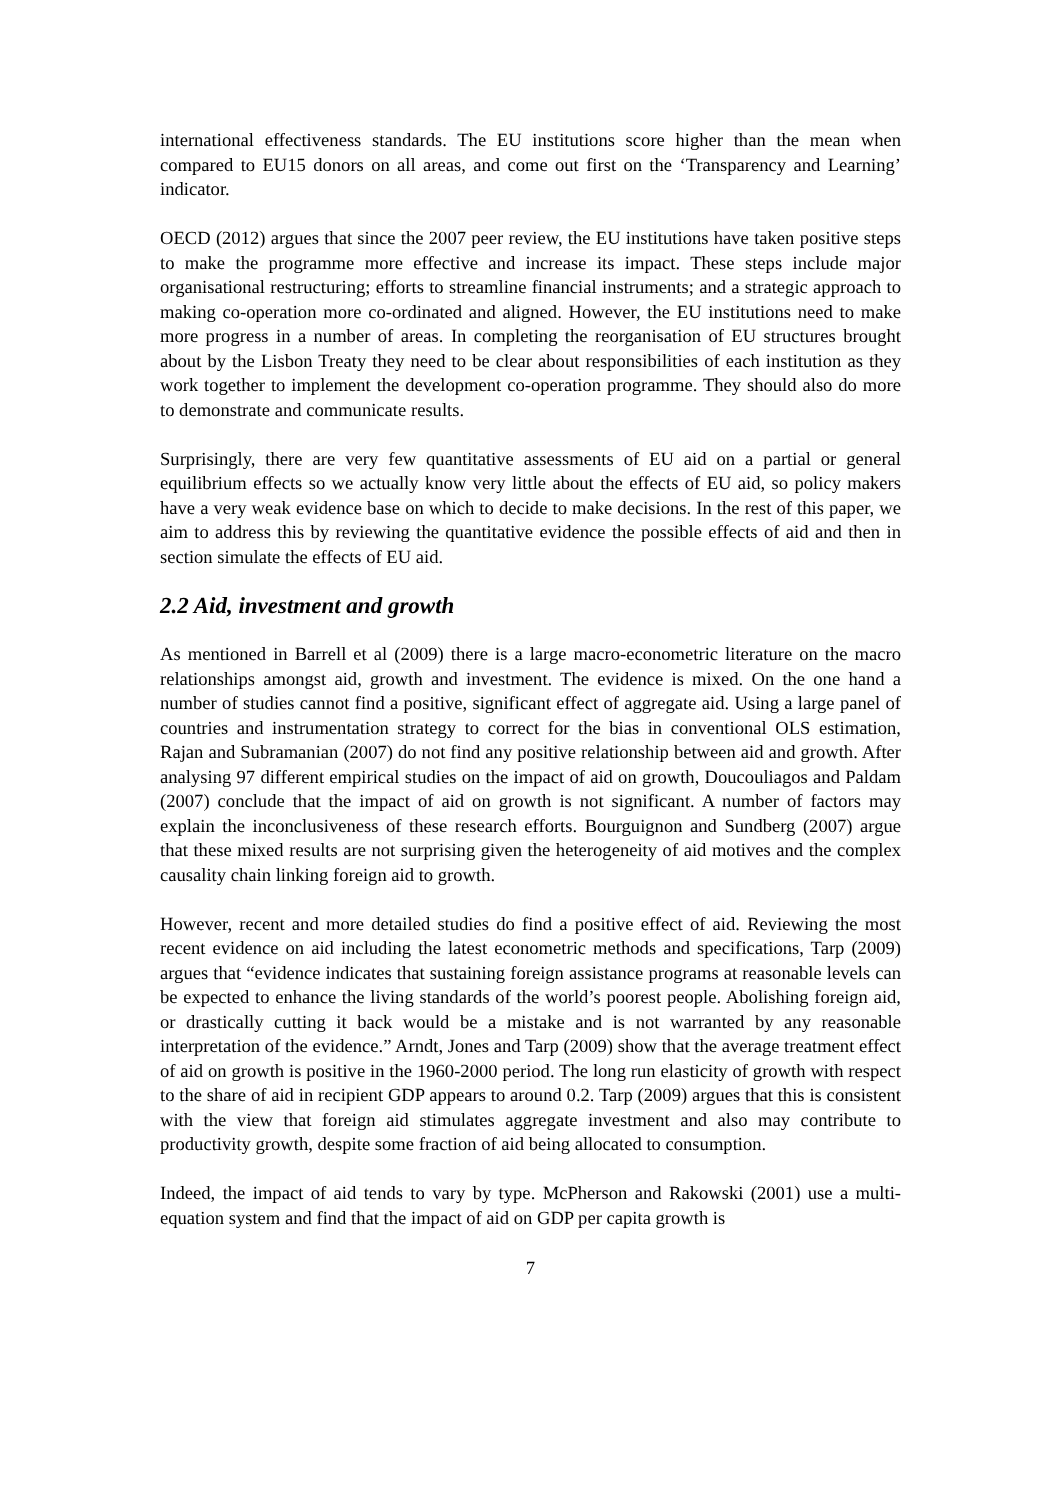international effectiveness standards. The EU institutions score higher than the mean when compared to EU15 donors on all areas, and come out first on the ‘Transparency and Learning’ indicator.
OECD (2012) argues that since the 2007 peer review, the EU institutions have taken positive steps to make the programme more effective and increase its impact. These steps include major organisational restructuring; efforts to streamline financial instruments; and a strategic approach to making co-operation more co-ordinated and aligned. However, the EU institutions need to make more progress in a number of areas. In completing the reorganisation of EU structures brought about by the Lisbon Treaty they need to be clear about responsibilities of each institution as they work together to implement the development co-operation programme. They should also do more to demonstrate and communicate results.
Surprisingly, there are very few quantitative assessments of EU aid on a partial or general equilibrium effects so we actually know very little about the effects of EU aid, so policy makers have a very weak evidence base on which to decide to make decisions. In the rest of this paper, we aim to address this by reviewing the quantitative evidence the possible effects of aid and then in section simulate the effects of EU aid.
2.2 Aid, investment and growth
As mentioned in Barrell et al (2009) there is a large macro-econometric literature on the macro relationships amongst aid, growth and investment. The evidence is mixed. On the one hand a number of studies cannot find a positive, significant effect of aggregate aid. Using a large panel of countries and instrumentation strategy to correct for the bias in conventional OLS estimation, Rajan and Subramanian (2007) do not find any positive relationship between aid and growth. After analysing 97 different empirical studies on the impact of aid on growth, Doucouliagos and Paldam (2007) conclude that the impact of aid on growth is not significant. A number of factors may explain the inconclusiveness of these research efforts. Bourguignon and Sundberg (2007) argue that these mixed results are not surprising given the heterogeneity of aid motives and the complex causality chain linking foreign aid to growth.
However, recent and more detailed studies do find a positive effect of aid. Reviewing the most recent evidence on aid including the latest econometric methods and specifications, Tarp (2009) argues that “evidence indicates that sustaining foreign assistance programs at reasonable levels can be expected to enhance the living standards of the world’s poorest people. Abolishing foreign aid, or drastically cutting it back would be a mistake and is not warranted by any reasonable interpretation of the evidence.” Arndt, Jones and Tarp (2009) show that the average treatment effect of aid on growth is positive in the 1960-2000 period. The long run elasticity of growth with respect to the share of aid in recipient GDP appears to around 0.2. Tarp (2009) argues that this is consistent with the view that foreign aid stimulates aggregate investment and also may contribute to productivity growth, despite some fraction of aid being allocated to consumption.
Indeed, the impact of aid tends to vary by type. McPherson and Rakowski (2001) use a multi-equation system and find that the impact of aid on GDP per capita growth is
7